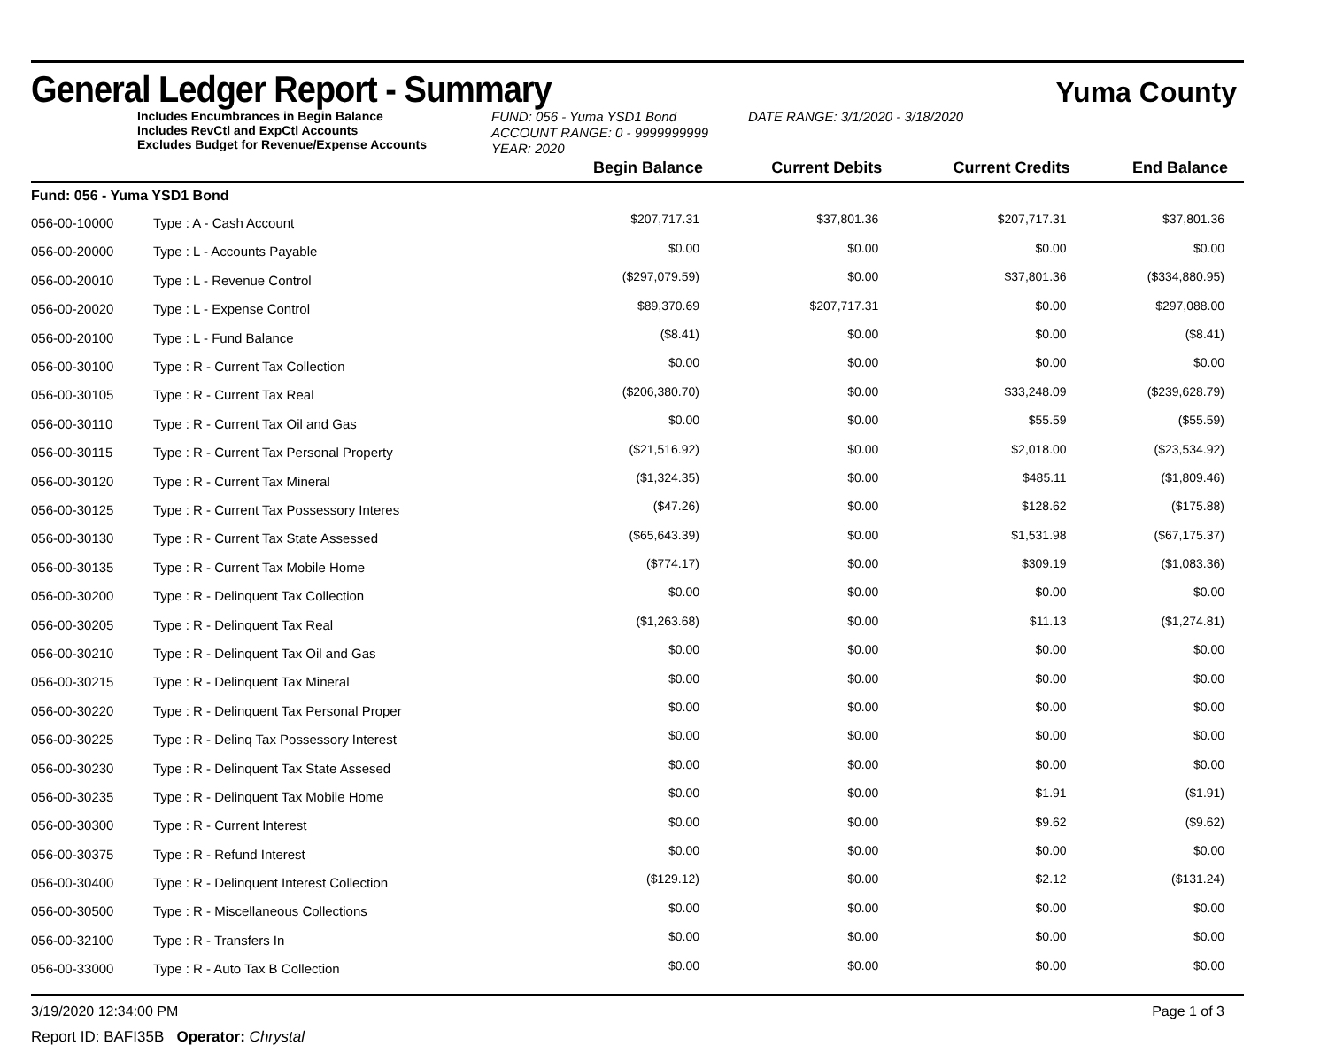General Ledger Report - Summary
Yuma County
Includes Encumbrances in Begin Balance
Includes RevCtl and ExpCtl Accounts
Excludes Budget for Revenue/Expense Accounts
FUND: 056 - Yuma YSD1 Bond
ACCOUNT RANGE: 0 - 9999999999
YEAR: 2020
DATE RANGE: 3/1/2020 - 3/18/2020
| | | Begin Balance | Current Debits | Current Credits | End Balance |
| --- | --- | --- | --- | --- | --- |
| Fund: 056 - Yuma YSD1 Bond | | | | | |
| 056-00-10000 | Type : A - Cash Account | $207,717.31 | $37,801.36 | $207,717.31 | $37,801.36 |
| 056-00-20000 | Type : L - Accounts Payable | $0.00 | $0.00 | $0.00 | $0.00 |
| 056-00-20010 | Type : L - Revenue Control | ($297,079.59) | $0.00 | $37,801.36 | ($334,880.95) |
| 056-00-20020 | Type : L - Expense Control | $89,370.69 | $207,717.31 | $0.00 | $297,088.00 |
| 056-00-20100 | Type : L - Fund Balance | ($8.41) | $0.00 | $0.00 | ($8.41) |
| 056-00-30100 | Type : R - Current Tax Collection | $0.00 | $0.00 | $0.00 | $0.00 |
| 056-00-30105 | Type : R - Current Tax Real | ($206,380.70) | $0.00 | $33,248.09 | ($239,628.79) |
| 056-00-30110 | Type : R - Current Tax Oil and Gas | $0.00 | $0.00 | $55.59 | ($55.59) |
| 056-00-30115 | Type : R - Current Tax Personal Property | ($21,516.92) | $0.00 | $2,018.00 | ($23,534.92) |
| 056-00-30120 | Type : R - Current Tax Mineral | ($1,324.35) | $0.00 | $485.11 | ($1,809.46) |
| 056-00-30125 | Type : R - Current Tax Possessory Interes | ($47.26) | $0.00 | $128.62 | ($175.88) |
| 056-00-30130 | Type : R - Current Tax State Assessed | ($65,643.39) | $0.00 | $1,531.98 | ($67,175.37) |
| 056-00-30135 | Type : R - Current Tax Mobile Home | ($774.17) | $0.00 | $309.19 | ($1,083.36) |
| 056-00-30200 | Type : R - Delinquent Tax Collection | $0.00 | $0.00 | $0.00 | $0.00 |
| 056-00-30205 | Type : R - Delinquent Tax Real | ($1,263.68) | $0.00 | $11.13 | ($1,274.81) |
| 056-00-30210 | Type : R - Delinquent Tax Oil and Gas | $0.00 | $0.00 | $0.00 | $0.00 |
| 056-00-30215 | Type : R - Delinquent Tax Mineral | $0.00 | $0.00 | $0.00 | $0.00 |
| 056-00-30220 | Type : R - Delinquent Tax Personal Proper | $0.00 | $0.00 | $0.00 | $0.00 |
| 056-00-30225 | Type : R - Delinq Tax Possessory Interest | $0.00 | $0.00 | $0.00 | $0.00 |
| 056-00-30230 | Type : R - Delinquent Tax State Assesed | $0.00 | $0.00 | $0.00 | $0.00 |
| 056-00-30235 | Type : R - Delinquent Tax Mobile Home | $0.00 | $0.00 | $1.91 | ($1.91) |
| 056-00-30300 | Type : R - Current Interest | $0.00 | $0.00 | $9.62 | ($9.62) |
| 056-00-30375 | Type : R - Refund Interest | $0.00 | $0.00 | $0.00 | $0.00 |
| 056-00-30400 | Type : R - Delinquent Interest Collection | ($129.12) | $0.00 | $2.12 | ($131.24) |
| 056-00-30500 | Type : R - Miscellaneous Collections | $0.00 | $0.00 | $0.00 | $0.00 |
| 056-00-32100 | Type : R - Transfers In | $0.00 | $0.00 | $0.00 | $0.00 |
| 056-00-33000 | Type : R - Auto Tax B Collection | $0.00 | $0.00 | $0.00 | $0.00 |
3/19/2020 12:34:00 PM Page 1 of 3
Report ID: BAFI35B Operator: Chrystal